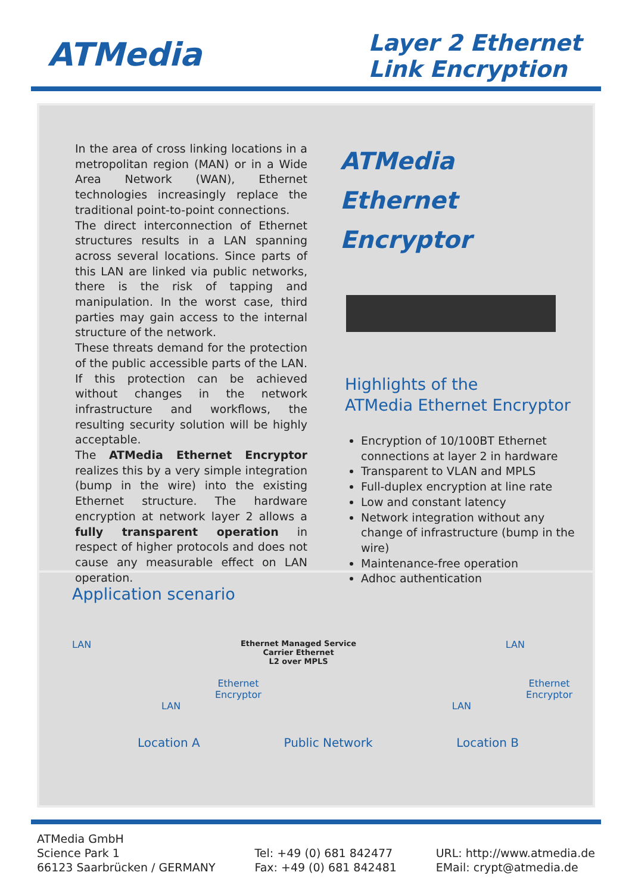ATMedia
Layer 2 Ethernet
Link Encryption
In the area of cross linking locations in a metropolitan region (MAN) or in a Wide Area Network (WAN), Ethernet technologies increasingly replace the traditional point-to-point connections.
The direct interconnection of Ethernet structures results in a LAN spanning across several locations. Since parts of this LAN are linked via public networks, there is the risk of tapping and manipulation. In the worst case, third parties may gain access to the internal structure of the network.
These threats demand for the protection of the public accessible parts of the LAN. If this protection can be achieved without changes in the network infrastructure and workflows, the resulting security solution will be highly acceptable.
The ATMedia Ethernet Encryptor realizes this by a very simple integration (bump in the wire) into the existing Ethernet structure. The hardware encryption at network layer 2 allows a fully transparent operation in respect of higher protocols and does not cause any measurable effect on LAN operation.
ATMedia
Ethernet Encryptor
Highlights of the
ATMedia Ethernet Encryptor
Encryption of 10/100BT Ethernet connections at layer 2 in hardware
Transparent to VLAN and MPLS
Full-duplex encryption at line rate
Low and constant latency
Network integration without any change of infrastructure (bump in the wire)
Maintenance-free operation
Adhoc authentication
Application scenario
LAN Ethernet Managed Service
Carrier Ethernet
L2 over MPLS LAN
Ethernet
Encryptor Ethernet
Encryptor
LAN LAN
Location A Public Network Location B
ATMedia GmbH
Science Park 1
66123 Saarbrücken / GERMANY
Tel: +49 (0) 681 842477
Fax: +49 (0) 681 842481
URL: http://www.atmedia.de
EMail: crypt@atmedia.de